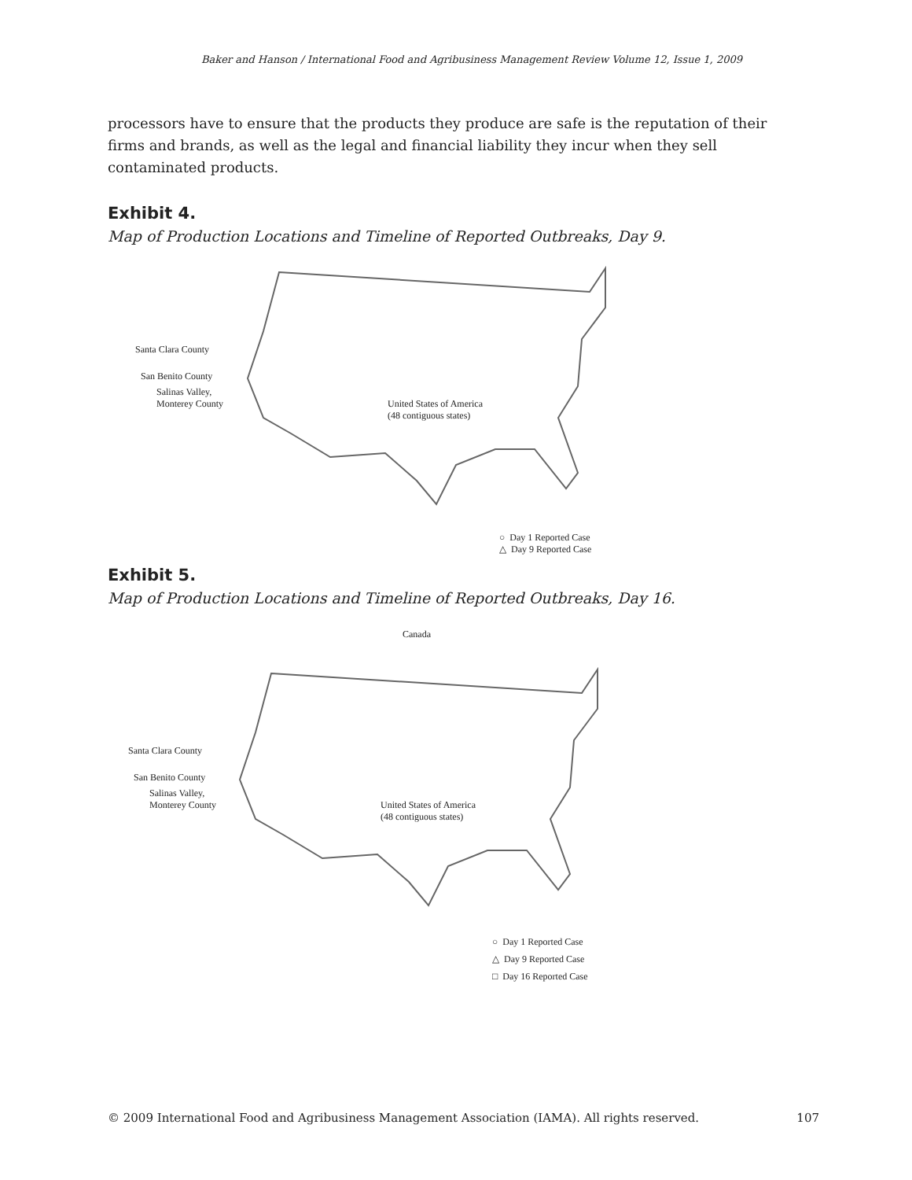Baker and Hanson / International Food and Agribusiness Management Review Volume 12, Issue 1, 2009
processors have to ensure that the products they produce are safe is the reputation of their firms and brands, as well as the legal and financial liability they incur when they sell contaminated products.
Exhibit 4.
Map of Production Locations and Timeline of Reported Outbreaks, Day 9.
Santa Clara County
San Benito County
Salinas Valley,
Monterey County
United States of America
(48 contiguous states)
○ Day 1 Reported Case
△ Day 9 Reported Case
Exhibit 5.
Map of Production Locations and Timeline of Reported Outbreaks, Day 16.
Canada
Santa Clara County
San Benito County
Salinas Valley,
Monterey County
United States of America
(48 contiguous states)
○ Day 1 Reported Case
△ Day 9 Reported Case
□ Day 16 Reported Case
© 2009 International Food and Agribusiness Management Association (IAMA). All rights reserved. 107